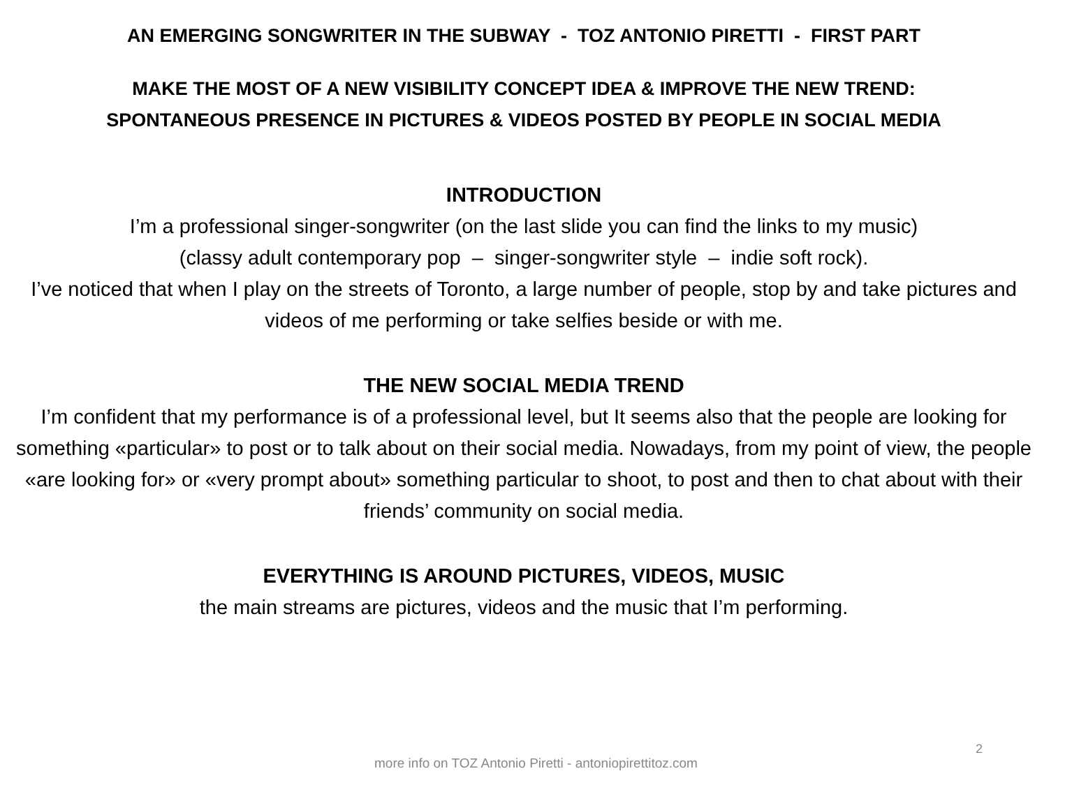AN EMERGING SONGWRITER IN THE SUBWAY - TOZ ANTONIO PIRETTI - FIRST PART
MAKE THE MOST OF A NEW VISIBILITY CONCEPT IDEA & IMPROVE THE NEW TREND:
SPONTANEOUS PRESENCE IN PICTURES & VIDEOS POSTED BY PEOPLE IN SOCIAL MEDIA
INTRODUCTION
I’m a professional singer-songwriter (on the last slide you can find the links to my music)
(classy adult contemporary pop – singer-songwriter style – indie soft rock).
I’ve noticed that when I play on the streets of Toronto, a large number of people, stop by and take pictures and videos of me performing or take selfies beside or with me.
THE NEW SOCIAL MEDIA TREND
I’m confident that my performance is of a professional level, but It seems also that the people are looking for something «particular» to post or to talk about on their social media. Nowadays, from my point of view, the people «are looking for» or «very prompt about» something particular to shoot, to post and then to chat about with their friends’ community on social media.
EVERYTHING IS AROUND PICTURES, VIDEOS, MUSIC
the main streams are pictures, videos and the music that I’m performing.
2
more info on TOZ Antonio Piretti - antoniopirettitoz.com